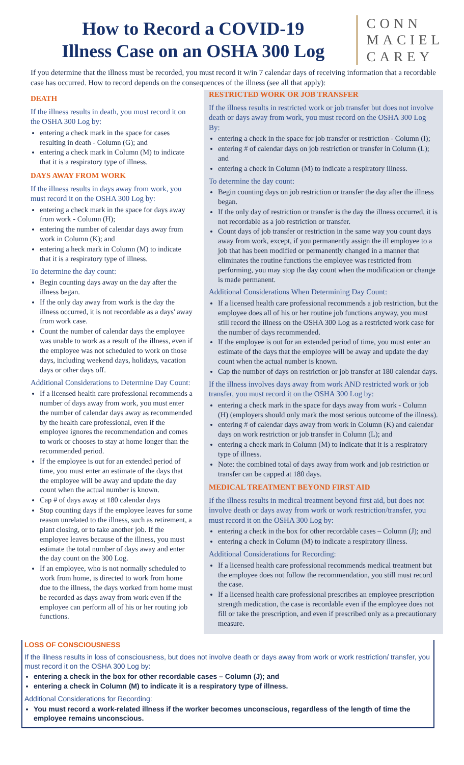How to Record a COVID-19
Illness Case on an OSHA 300 Log
CONN
MACIEL
CAREY
If you determine that the illness must be recorded, you must record it w/in 7 calendar days of receiving information that a recordable case has occurred. How to record depends on the consequences of the illness (see all that apply):
DEATH
If the illness results in death, you must record it on the OSHA 300 Log by:
entering a check mark in the space for cases resulting in death - Column (G); and
entering a check mark in Column (M) to indicate that it is a respiratory type of illness.
DAYS AWAY FROM WORK
If the illness results in days away from work, you must record it on the OSHA 300 Log by:
entering a check mark in the space for days away from work - Column (H);
entering the number of calendar days away from work in Column (K); and
entering a heck mark in Column (M) to indicate that it is a respiratory type of illness.
To determine the day count:
Begin counting days away on the day after the illness began.
If the only day away from work is the day the illness occurred, it is not recordable as a days' away from work case.
Count the number of calendar days the employee was unable to work as a result of the illness, even if the employee was not scheduled to work on those days, including weekend days, holidays, vacation days or other days off.
Additional Considerations to Determine Day Count:
If a licensed health care professional recommends a number of days away from work, you must enter the number of calendar days away as recommended by the health care professional, even if the employee ignores the recommendation and comes to work or chooses to stay at home longer than the recommended period.
If the employee is out for an extended period of time, you must enter an estimate of the days that the employee will be away and update the day count when the actual number is known.
Cap # of days away at 180 calendar days
Stop counting days if the employee leaves for some reason unrelated to the illness, such as retirement, a plant closing, or to take another job. If the employee leaves because of the illness, you must estimate the total number of days away and enter the day count on the 300 Log.
If an employee, who is not normally scheduled to work from home, is directed to work from home due to the illness, the days worked from home must be recorded as days away from work even if the employee can perform all of his or her routing job functions.
RESTRICTED WORK OR JOB TRANSFER
If the illness results in restricted work or job transfer but does not involve death or days away from work, you must record on the OSHA 300 Log By:
entering a check in the space for job transfer or restriction - Column (I);
entering # of calendar days on job restriction or transfer in Column (L); and
entering a check in Column (M) to indicate a respiratory illness.
To determine the day count:
Begin counting days on job restriction or transfer the day after the illness began.
If the only day of restriction or transfer is the day the illness occurred, it is not recordable as a job restriction or transfer.
Count days of job transfer or restriction in the same way you count days away from work, except, if you permanently assign the ill employee to a job that has been modified or permanently changed in a manner that eliminates the routine functions the employee was restricted from performing, you may stop the day count when the modification or change is made permanent.
Additional Considerations When Determining Day Count:
If a licensed health care professional recommends a job restriction, but the employee does all of his or her routine job functions anyway, you must still record the illness on the OSHA 300 Log as a restricted work case for the number of days recommended.
If the employee is out for an extended period of time, you must enter an estimate of the days that the employee will be away and update the day count when the actual number is known.
Cap the number of days on restriction or job transfer at 180 calendar days.
If the illness involves days away from work AND restricted work or job transfer, you must record it on the OSHA 300 Log by:
entering a check mark in the space for days away from work - Column (H) (employers should only mark the most serious outcome of the illness).
entering # of calendar days away from work in Column (K) and calendar days on work restriction or job transfer in Column (L); and
entering a check mark in Column (M) to indicate that it is a respiratory type of illness.
Note: the combined total of days away from work and job restriction or transfer can be capped at 180 days.
MEDICAL TREATMENT BEYOND FIRST AID
If the illness results in medical treatment beyond first aid, but does not involve death or days away from work or work restriction/transfer, you must record it on the OSHA 300 Log by:
entering a check in the box for other recordable cases – Column (J); and
entering a check in Column (M) to indicate a respiratory illness.
Additional Considerations for Recording:
If a licensed health care professional recommends medical treatment but the employee does not follow the recommendation, you still must record the case.
If a licensed health care professional prescribes an employee prescription strength medication, the case is recordable even if the employee does not fill or take the prescription, and even if prescribed only as a precautionary measure.
LOSS OF CONSCIOUSNESS
If the illness results in loss of consciousness, but does not involve death or days away from work or work restriction/ transfer, you must record it on the OSHA 300 Log by:
entering a check in the box for other recordable cases – Column (J); and
entering a check in Column (M) to indicate it is a respiratory type of illness.
Additional Considerations for Recording:
You must record a work-related illness if the worker becomes unconscious, regardless of the length of time the employee remains unconscious.